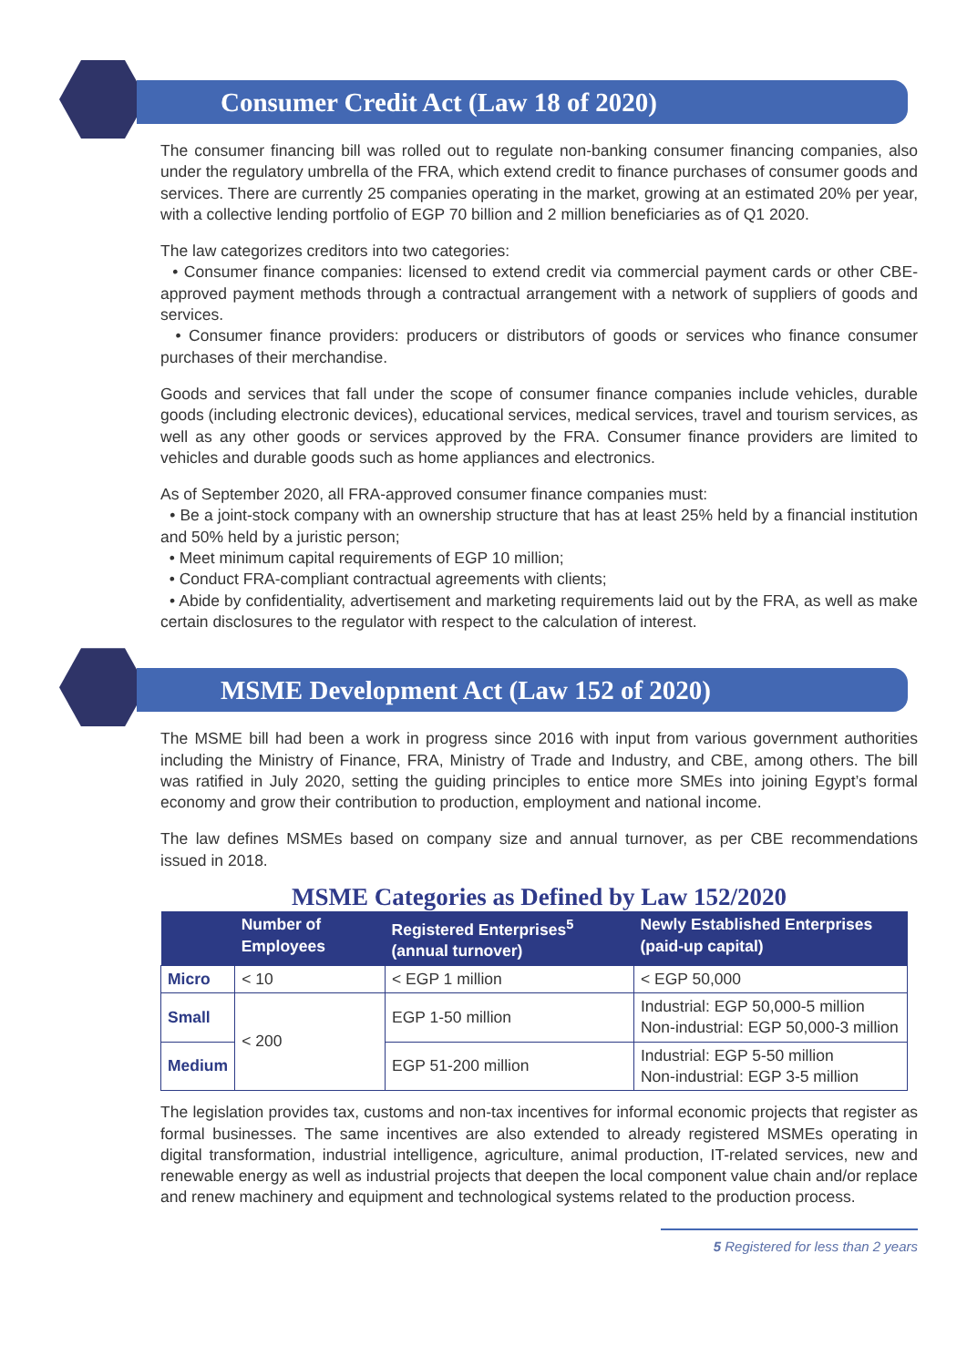Consumer Credit Act (Law 18 of 2020)
The consumer financing bill was rolled out to regulate non-banking consumer financing companies, also under the regulatory umbrella of the FRA, which extend credit to finance purchases of consumer goods and services. There are currently 25 companies operating in the market, growing at an estimated 20% per year, with a collective lending portfolio of EGP 70 billion and 2 million beneficiaries as of Q1 2020.
The law categorizes creditors into two categories:
• Consumer finance companies: licensed to extend credit via commercial payment cards or other CBE-approved payment methods through a contractual arrangement with a network of suppliers of goods and services.
• Consumer finance providers: producers or distributors of goods or services who finance consumer purchases of their merchandise.
Goods and services that fall under the scope of consumer finance companies include vehicles, durable goods (including electronic devices), educational services, medical services, travel and tourism services, as well as any other goods or services approved by the FRA. Consumer finance providers are limited to vehicles and durable goods such as home appliances and electronics.
As of September 2020, all FRA-approved consumer finance companies must:
• Be a joint-stock company with an ownership structure that has at least 25% held by a financial institution and 50% held by a juristic person;
• Meet minimum capital requirements of EGP 10 million;
• Conduct FRA-compliant contractual agreements with clients;
• Abide by confidentiality, advertisement and marketing requirements laid out by the FRA, as well as make certain disclosures to the regulator with respect to the calculation of interest.
MSME Development Act (Law 152 of 2020)
The MSME bill had been a work in progress since 2016 with input from various government authorities including the Ministry of Finance, FRA, Ministry of Trade and Industry, and CBE, among others. The bill was ratified in July 2020, setting the guiding principles to entice more SMEs into joining Egypt’s formal economy and grow their contribution to production, employment and national income.
The law defines MSMEs based on company size and annual turnover, as per CBE recommendations issued in 2018.
MSME Categories as Defined by Law 152/2020
| | Number of Employees | Registered Enterprises<sup>5</sup> (annual turnover) | Newly Established Enterprises (paid-up capital) |
| --- | --- | --- | --- |
| Micro | < 10 | < EGP 1 million | < EGP 50,000 |
| Small | < 200 | EGP 1-50 million | Industrial: EGP 50,000-5 million Non-industrial: EGP 50,000-3 million |
| Medium | | EGP 51-200 million | Industrial: EGP 5-50 million Non-industrial: EGP 3-5 million |
The legislation provides tax, customs and non-tax incentives for informal economic projects that register as formal businesses. The same incentives are also extended to already registered MSMEs operating in digital transformation, industrial intelligence, agriculture, animal production, IT-related services, new and renewable energy as well as industrial projects that deepen the local component value chain and/or replace and renew machinery and equipment and technological systems related to the production process.
5 Registered for less than 2 years